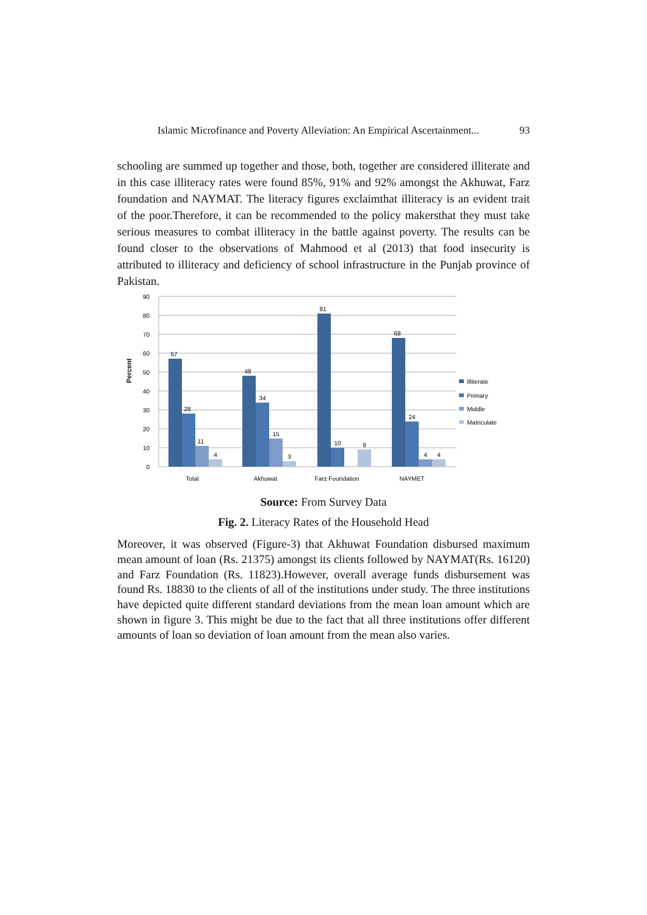Islamic Microfinance and Poverty Alleviation: An Empirical Ascertainment... 93
schooling are summed up together and those, both, together are considered illiterate and in this case illiteracy rates were found 85%, 91% and 92% amongst the Akhuwat, Farz foundation and NAYMAT. The literacy figures exclaimthat illiteracy is an evident trait of the poor.Therefore, it can be recommended to the policy makersthat they must take serious measures to combat illiteracy in the battle against poverty. The results can be found closer to the observations of Mahmood et al (2013) that food insecurity is attributed to illiteracy and deficiency of school infrastructure in the Punjab province of Pakistan.
90
80
70
60
50
40
30
20
10
0
Percent
57
28
11
4
48
34
15
3
81
10
9
68
24
4
4
Total
Akhuwat
Farz Foundation
NAYMET
Illiterate
Primary
Middle
Matriculate
Source: From Survey Data
Fig. 2. Literacy Rates of the Household Head
Moreover, it was observed (Figure-3) that Akhuwat Foundation disbursed maximum mean amount of loan (Rs. 21375) amongst its clients followed by NAYMAT(Rs. 16120) and Farz Foundation (Rs. 11823).However, overall average funds disbursement was found Rs. 18830 to the clients of all of the institutions under study. The three institutions have depicted quite different standard deviations from the mean loan amount which are shown in figure 3. This might be due to the fact that all three institutions offer different amounts of loan so deviation of loan amount from the mean also varies.